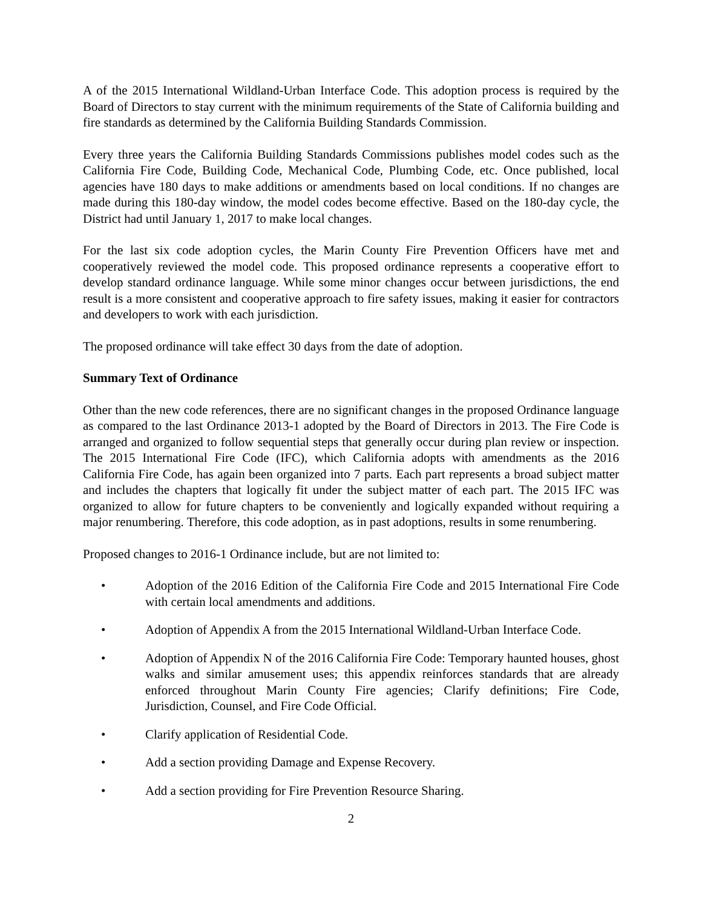A of the 2015 International Wildland-Urban Interface Code. This adoption process is required by the Board of Directors to stay current with the minimum requirements of the State of California building and fire standards as determined by the California Building Standards Commission.
Every three years the California Building Standards Commissions publishes model codes such as the California Fire Code, Building Code, Mechanical Code, Plumbing Code, etc. Once published, local agencies have 180 days to make additions or amendments based on local conditions. If no changes are made during this 180-day window, the model codes become effective. Based on the 180-day cycle, the District had until January 1, 2017 to make local changes.
For the last six code adoption cycles, the Marin County Fire Prevention Officers have met and cooperatively reviewed the model code. This proposed ordinance represents a cooperative effort to develop standard ordinance language. While some minor changes occur between jurisdictions, the end result is a more consistent and cooperative approach to fire safety issues, making it easier for contractors and developers to work with each jurisdiction.
The proposed ordinance will take effect 30 days from the date of adoption.
Summary Text of Ordinance
Other than the new code references, there are no significant changes in the proposed Ordinance language as compared to the last Ordinance 2013-1 adopted by the Board of Directors in 2013. The Fire Code is arranged and organized to follow sequential steps that generally occur during plan review or inspection. The 2015 International Fire Code (IFC), which California adopts with amendments as the 2016 California Fire Code, has again been organized into 7 parts. Each part represents a broad subject matter and includes the chapters that logically fit under the subject matter of each part. The 2015 IFC was organized to allow for future chapters to be conveniently and logically expanded without requiring a major renumbering. Therefore, this code adoption, as in past adoptions, results in some renumbering.
Proposed changes to 2016-1 Ordinance include, but are not limited to:
• Adoption of the 2016 Edition of the California Fire Code and 2015 International Fire Code with certain local amendments and additions.
• Adoption of Appendix A from the 2015 International Wildland-Urban Interface Code.
• Adoption of Appendix N of the 2016 California Fire Code: Temporary haunted houses, ghost walks and similar amusement uses; this appendix reinforces standards that are already enforced throughout Marin County Fire agencies; Clarify definitions; Fire Code, Jurisdiction, Counsel, and Fire Code Official.
• Clarify application of Residential Code.
• Add a section providing Damage and Expense Recovery.
• Add a section providing for Fire Prevention Resource Sharing.
2